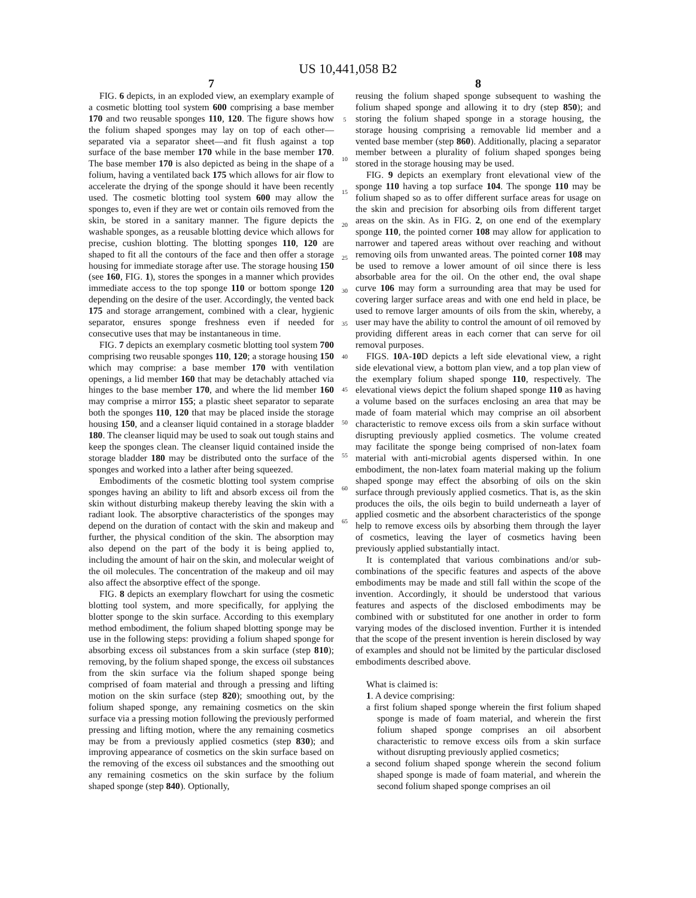US 10,441,058 B2
7
FIG. 6 depicts, in an exploded view, an exemplary example of a cosmetic blotting tool system 600 comprising a base member 170 and two reusable sponges 110, 120. The figure shows how the folium shaped sponges may lay on top of each other—separated via a separator sheet—and fit flush against a top surface of the base member 170 while in the base member 170. The base member 170 is also depicted as being in the shape of a folium, having a ventilated back 175 which allows for air flow to accelerate the drying of the sponge should it have been recently used. The cosmetic blotting tool system 600 may allow the sponges to, even if they are wet or contain oils removed from the skin, be stored in a sanitary manner. The figure depicts the washable sponges, as a reusable blotting device which allows for precise, cushion blotting. The blotting sponges 110, 120 are shaped to fit all the contours of the face and then offer a storage housing for immediate storage after use. The storage housing 150 (see 160, FIG. 1), stores the sponges in a manner which provides immediate access to the top sponge 110 or bottom sponge 120 depending on the desire of the user. Accordingly, the vented back 175 and storage arrangement, combined with a clear, hygienic separator, ensures sponge freshness even if needed for consecutive uses that may be instantaneous in time.
FIG. 7 depicts an exemplary cosmetic blotting tool system 700 comprising two reusable sponges 110, 120; a storage housing 150 which may comprise: a base member 170 with ventilation openings, a lid member 160 that may be detachably attached via hinges to the base member 170, and where the lid member 160 may comprise a mirror 155; a plastic sheet separator to separate both the sponges 110, 120 that may be placed inside the storage housing 150, and a cleanser liquid contained in a storage bladder 180. The cleanser liquid may be used to soak out tough stains and keep the sponges clean. The cleanser liquid contained inside the storage bladder 180 may be distributed onto the surface of the sponges and worked into a lather after being squeezed.
Embodiments of the cosmetic blotting tool system comprise sponges having an ability to lift and absorb excess oil from the skin without disturbing makeup thereby leaving the skin with a radiant look. The absorptive characteristics of the sponges may depend on the duration of contact with the skin and makeup and further, the physical condition of the skin. The absorption may also depend on the part of the body it is being applied to, including the amount of hair on the skin, and molecular weight of the oil molecules. The concentration of the makeup and oil may also affect the absorptive effect of the sponge.
FIG. 8 depicts an exemplary flowchart for using the cosmetic blotting tool system, and more specifically, for applying the blotter sponge to the skin surface. According to this exemplary method embodiment, the folium shaped blotting sponge may be use in the following steps: providing a folium shaped sponge for absorbing excess oil substances from a skin surface (step 810); removing, by the folium shaped sponge, the excess oil substances from the skin surface via the folium shaped sponge being comprised of foam material and through a pressing and lifting motion on the skin surface (step 820); smoothing out, by the folium shaped sponge, any remaining cosmetics on the skin surface via a pressing motion following the previously performed pressing and lifting motion, where the any remaining cosmetics may be from a previously applied cosmetics (step 830); and improving appearance of cosmetics on the skin surface based on the removing of the excess oil substances and the smoothing out any remaining cosmetics on the skin surface by the folium shaped sponge (step 840). Optionally,
5
10
15
20
25
30
35
40
45
50
55
60
65
8
reusing the folium shaped sponge subsequent to washing the folium shaped sponge and allowing it to dry (step 850); and storing the folium shaped sponge in a storage housing, the storage housing comprising a removable lid member and a vented base member (step 860). Additionally, placing a separator member between a plurality of folium shaped sponges being stored in the storage housing may be used.
FIG. 9 depicts an exemplary front elevational view of the sponge 110 having a top surface 104. The sponge 110 may be folium shaped so as to offer different surface areas for usage on the skin and precision for absorbing oils from different target areas on the skin. As in FIG. 2, on one end of the exemplary sponge 110, the pointed corner 108 may allow for application to narrower and tapered areas without over reaching and without removing oils from unwanted areas. The pointed corner 108 may be used to remove a lower amount of oil since there is less absorbable area for the oil. On the other end, the oval shape curve 106 may form a surrounding area that may be used for covering larger surface areas and with one end held in place, be used to remove larger amounts of oils from the skin, whereby, a user may have the ability to control the amount of oil removed by providing different areas in each corner that can serve for oil removal purposes.
FIGS. 10 A-10 D depicts a left side elevational view, a right side elevational view, a bottom plan view, and a top plan view of the exemplary folium shaped sponge 110, respectively. The elevational views depict the folium shaped sponge 110 as having a volume based on the surfaces enclosing an area that may be made of foam material which may comprise an oil absorbent characteristic to remove excess oils from a skin surface without disrupting previously applied cosmetics. The volume created may facilitate the sponge being comprised of non-latex foam material with anti-microbial agents dispersed within. In one embodiment, the non-latex foam material making up the folium shaped sponge may effect the absorbing of oils on the skin surface through previously applied cosmetics. That is, as the skin produces the oils, the oils begin to build underneath a layer of applied cosmetic and the absorbent characteristics of the sponge help to remove excess oils by absorbing them through the layer of cosmetics, leaving the layer of cosmetics having been previously applied substantially intact.
It is contemplated that various combinations and/or sub-combinations of the specific features and aspects of the above embodiments may be made and still fall within the scope of the invention. Accordingly, it should be understood that various features and aspects of the disclosed embodiments may be combined with or substituted for one another in order to form varying modes of the disclosed invention. Further it is intended that the scope of the present invention is herein disclosed by way of examples and should not be limited by the particular disclosed embodiments described above.
What is claimed is:
1. A device comprising:
a first folium shaped sponge wherein the first folium shaped sponge is made of foam material, and wherein the first folium shaped sponge comprises an oil absorbent characteristic to remove excess oils from a skin surface without disrupting previously applied cosmetics;
a second folium shaped sponge wherein the second folium shaped sponge is made of foam material, and wherein the second folium shaped sponge comprises an oil